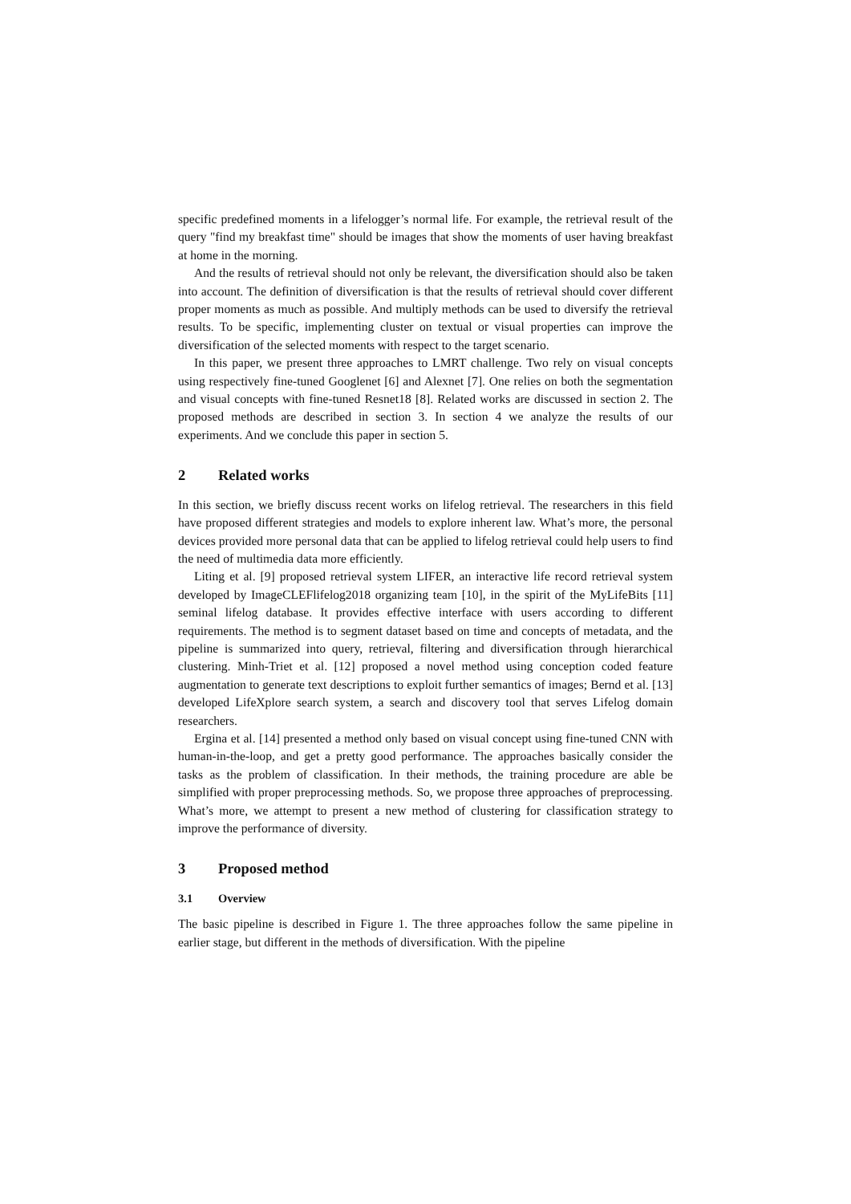specific predefined moments in a lifelogger’s normal life. For example, the retrieval result of the query "find my breakfast time" should be images that show the moments of user having breakfast at home in the morning.
And the results of retrieval should not only be relevant, the diversification should also be taken into account. The definition of diversification is that the results of retrieval should cover different proper moments as much as possible. And multiply methods can be used to diversify the retrieval results. To be specific, implementing cluster on textual or visual properties can improve the diversification of the selected moments with respect to the target scenario.
In this paper, we present three approaches to LMRT challenge. Two rely on visual concepts using respectively fine-tuned Googlenet [6] and Alexnet [7]. One relies on both the segmentation and visual concepts with fine-tuned Resnet18 [8]. Related works are discussed in section 2. The proposed methods are described in section 3. In section 4 we analyze the results of our experiments. And we conclude this paper in section 5.
2 Related works
In this section, we briefly discuss recent works on lifelog retrieval. The researchers in this field have proposed different strategies and models to explore inherent law. What’s more, the personal devices provided more personal data that can be applied to lifelog retrieval could help users to find the need of multimedia data more efficiently.
Liting et al. [9] proposed retrieval system LIFER, an interactive life record retrieval system developed by ImageCLEFlifelog2018 organizing team [10], in the spirit of the MyLifeBits [11] seminal lifelog database. It provides effective interface with users according to different requirements. The method is to segment dataset based on time and concepts of metadata, and the pipeline is summarized into query, retrieval, filtering and diversification through hierarchical clustering. Minh-Triet et al. [12] proposed a novel method using conception coded feature augmentation to generate text descriptions to exploit further semantics of images; Bernd et al. [13] developed LifeXplore search system, a search and discovery tool that serves Lifelog domain researchers.
Ergina et al. [14] presented a method only based on visual concept using fine-tuned CNN with human-in-the-loop, and get a pretty good performance. The approaches basically consider the tasks as the problem of classification. In their methods, the training procedure are able be simplified with proper preprocessing methods. So, we propose three approaches of preprocessing. What’s more, we attempt to present a new method of clustering for classification strategy to improve the performance of diversity.
3 Proposed method
3.1 Overview
The basic pipeline is described in Figure 1. The three approaches follow the same pipeline in earlier stage, but different in the methods of diversification. With the pipeline